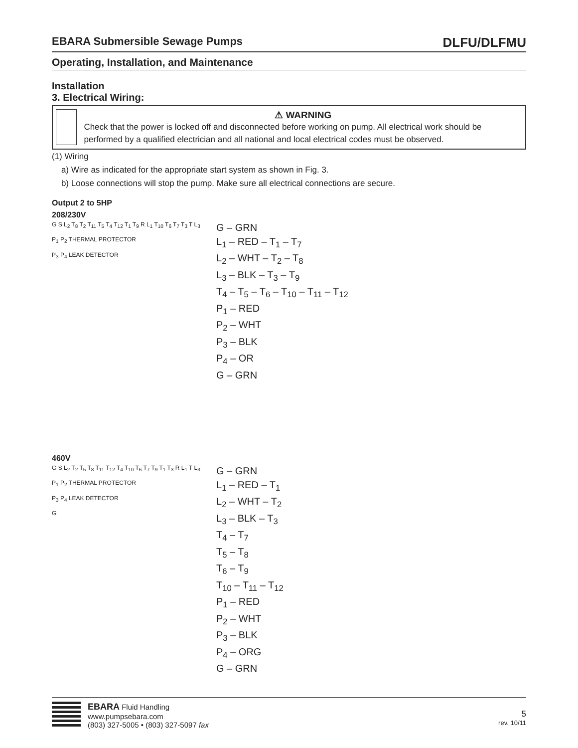EBARA Submersible Sewage Pumps DLFU/DLFMU
Operating, Installation, and Maintenance
Installation
3. Electrical Wiring:
⚠ WARNING
Check that the power is locked off and disconnected before working on pump. All electrical work should be performed by a qualified electrician and all national and local electrical codes must be observed.
(1) Wiring
a) Wire as indicated for the appropriate start system as shown in Fig. 3.
b) Loose connections will stop the pump. Make sure all electrical connections are secure.
Output 2 to 5HP
208/230V
G S L<sub>2</sub> T<sub>8</sub> T<sub>2</sub> T<sub>11</sub> T<sub>5</sub> T<sub>4</sub> T<sub>12</sub> T<sub>1</sub> T<sub>9</sub> R L<sub>1</sub> T<sub>10</sub> T<sub>6</sub> T<sub>7</sub> T<sub>3</sub> T L<sub>3</sub>
P<sub>1</sub> P<sub>2</sub> THERMAL PROTECTOR
P<sub>3</sub> P<sub>4</sub> LEAK DETECTOR
G – GRN
L<sub>1</sub> – RED – T<sub>1</sub> – T<sub>7</sub>
L<sub>2</sub> – WHT – T<sub>2</sub> – T<sub>8</sub>
L<sub>3</sub> – BLK – T<sub>3</sub> – T<sub>9</sub>
T<sub>4</sub> – T<sub>5</sub> – T<sub>6</sub> – T<sub>10</sub> – T<sub>11</sub> – T<sub>12</sub>
P<sub>1</sub> – RED
P<sub>2</sub> – WHT
P<sub>3</sub> – BLK
P<sub>4</sub> – OR
G – GRN
460V
G S L<sub>2</sub> T<sub>2</sub> T<sub>5</sub> T<sub>8</sub> T<sub>11</sub> T<sub>12</sub> T<sub>4</sub> T<sub>10</sub> T<sub>6</sub> T<sub>7</sub> T<sub>9</sub> T<sub>1</sub> T<sub>3</sub> R L<sub>1</sub> T L<sub>3</sub>
P<sub>1</sub> P<sub>2</sub> THERMAL PROTECTOR
P<sub>3</sub> P<sub>4</sub> LEAK DETECTOR
G
G – GRN
L<sub>1</sub> – RED – T<sub>1</sub>
L<sub>2</sub> – WHT – T<sub>2</sub>
L<sub>3</sub> – BLK – T<sub>3</sub>
T<sub>4</sub> – T<sub>7</sub>
T<sub>5</sub> – T<sub>8</sub>
T<sub>6</sub> – T<sub>9</sub>
T<sub>10</sub> – T<sub>11</sub> – T<sub>12</sub>
P<sub>1</sub> – RED
P<sub>2</sub> – WHT
P<sub>3</sub> – BLK
P<sub>4</sub> – ORG
G – GRN
EBARA Fluid Handling
www.pumpsebara.com
(803) 327-5005 • (803) 327-5097 fax
5
rev. 10/11